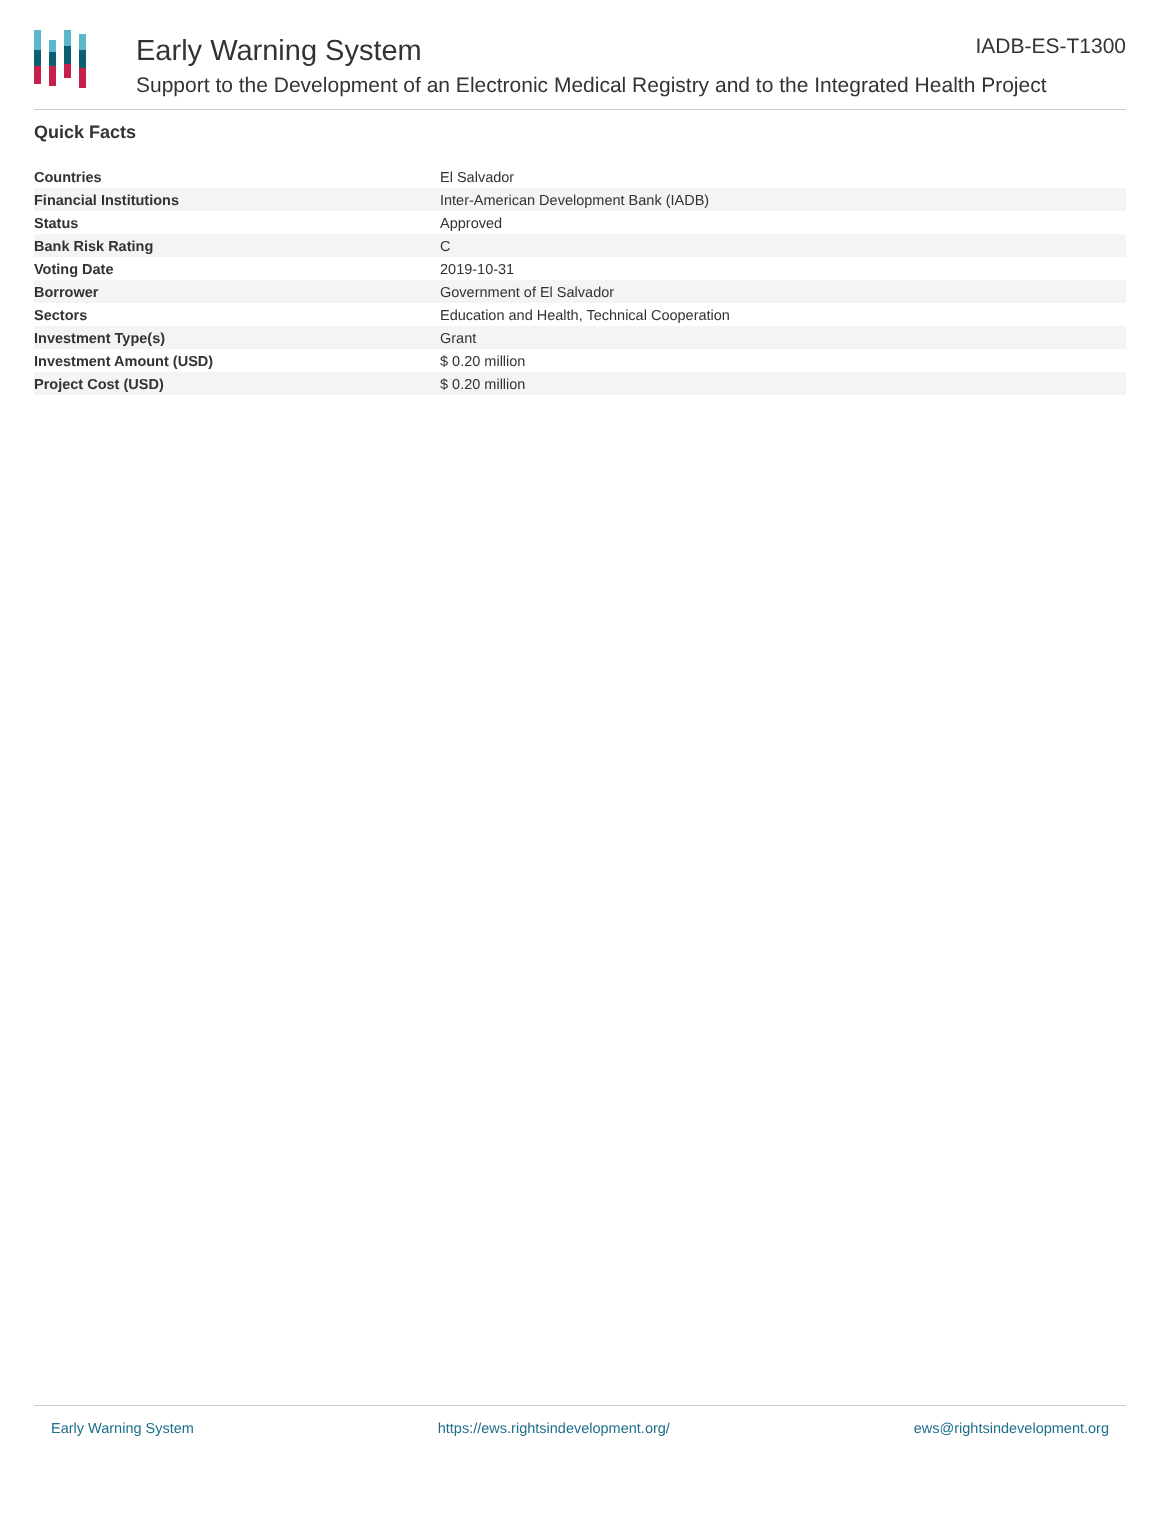Early Warning System
IADB-ES-T1300
Support to the Development of an Electronic Medical Registry and to the Integrated Health Project
Quick Facts
| Countries | El Salvador |
| Financial Institutions | Inter-American Development Bank (IADB) |
| Status | Approved |
| Bank Risk Rating | C |
| Voting Date | 2019-10-31 |
| Borrower | Government of El Salvador |
| Sectors | Education and Health, Technical Cooperation |
| Investment Type(s) | Grant |
| Investment Amount (USD) | $ 0.20 million |
| Project Cost (USD) | $ 0.20 million |
Early Warning System https://ews.rightsindevelopment.org/ ews@rightsindevelopment.org